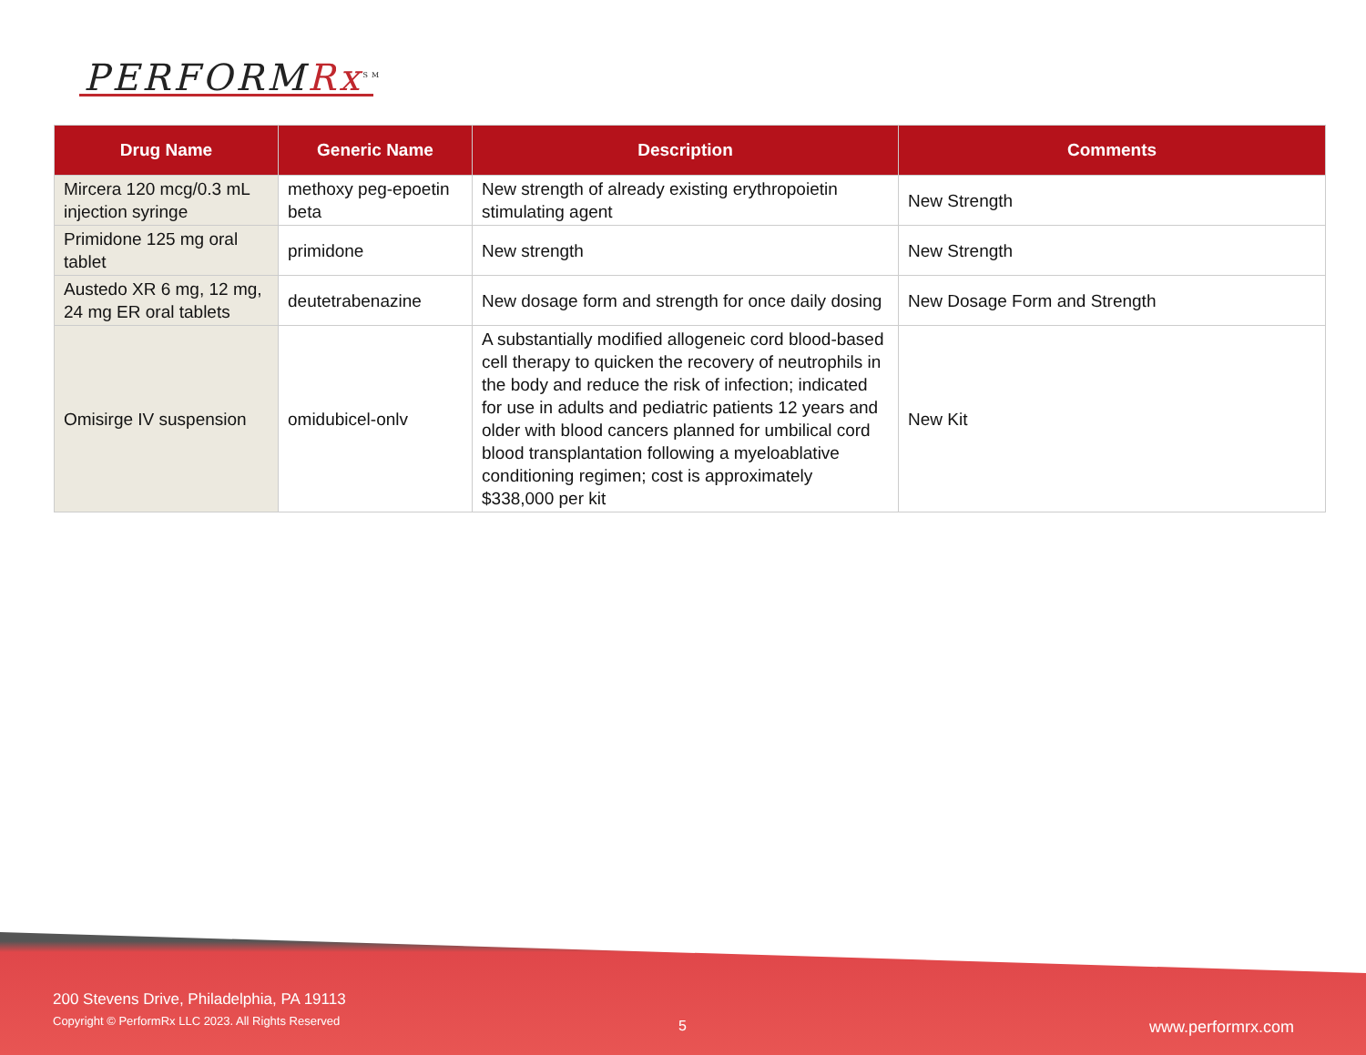PERFORMRx<sup>SM</sup>
| Drug Name | Generic Name | Description | Comments |
| --- | --- | --- | --- |
| Mircera 120 mcg/0.3 mL injection syringe | methoxy peg-epoetin beta | New strength of already existing erythropoietin stimulating agent | New Strength |
| Primidone 125 mg oral tablet | primidone | New strength | New Strength |
| Austedo XR 6 mg, 12 mg, 24 mg ER oral tablets | deutetrabenazine | New dosage form and strength for once daily dosing | New Dosage Form and Strength |
| Omisirge IV suspension | omidubicel-onlv | A substantially modified allogeneic cord blood-based cell therapy to quicken the recovery of neutrophils in the body and reduce the risk of infection; indicated for use in adults and pediatric patients 12 years and older with blood cancers planned for umbilical cord blood transplantation following a myeloablative conditioning regimen; cost is approximately $338,000 per kit | New Kit |
200 Stevens Drive, Philadelphia, PA 19113
Copyright © PerformRx LLC 2023. All Rights Reserved
5 www.performrx.com